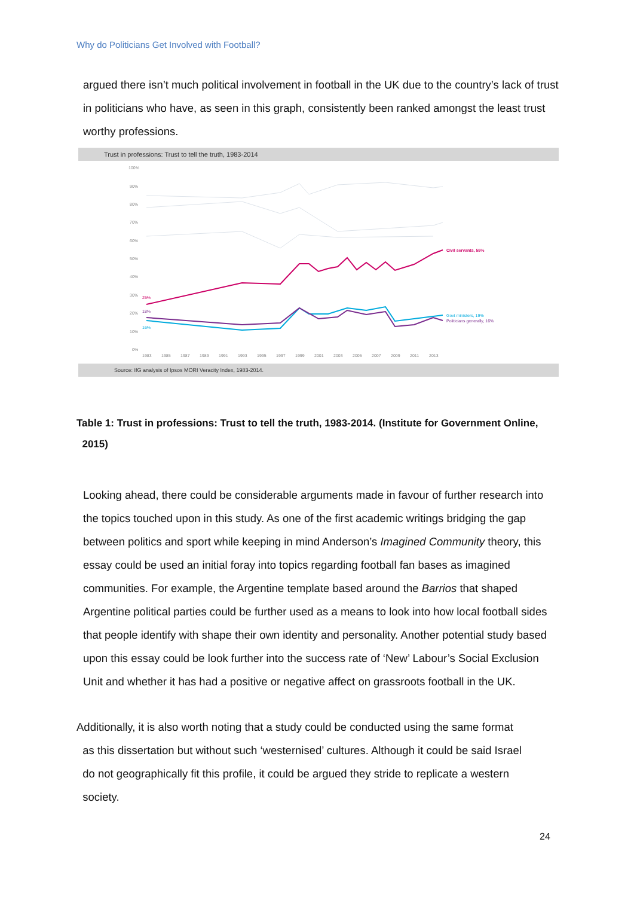Why do Politicians Get Involved with Football?
argued there isn’t much political involvement in football in the UK due to the country’s lack of trust in politicians who have, as seen in this graph, consistently been ranked amongst the least trust worthy professions.
Trust in professions: Trust to tell the truth, 1983-2014
Source: IfG analysis of Ipsos MORI Veracity Index, 1983-2014.
100%
90%
80%
70%
60%
50%
40%
30%
20%
10%
0%
1983
1985
1987
1989
1991
1993
1995
1997
1999
2001
2003
2005
2007
2009
2011
2013
Civil servants, 55%
Govt ministers, 19%
Politicians generally, 16%
25%
18%
16%
Table 1: Trust in professions: Trust to tell the truth, 1983-2014. (Institute for Government Online,
2015)
Looking ahead, there could be considerable arguments made in favour of further research into the topics touched upon in this study. As one of the first academic writings bridging the gap between politics and sport while keeping in mind Anderson’s Imagined Community theory, this essay could be used an initial foray into topics regarding football fan bases as imagined communities. For example, the Argentine template based around the Barrios that shaped Argentine political parties could be further used as a means to look into how local football sides that people identify with shape their own identity and personality. Another potential study based upon this essay could be look further into the success rate of ‘New’ Labour’s Social Exclusion Unit and whether it has had a positive or negative affect on grassroots football in the UK.
Additionally, it is also worth noting that a study could be conducted using the same format
as this dissertation but without such ‘westernised’ cultures. Although it could be said Israel
do not geographically fit this profile, it could be argued they stride to replicate a western
society.
24